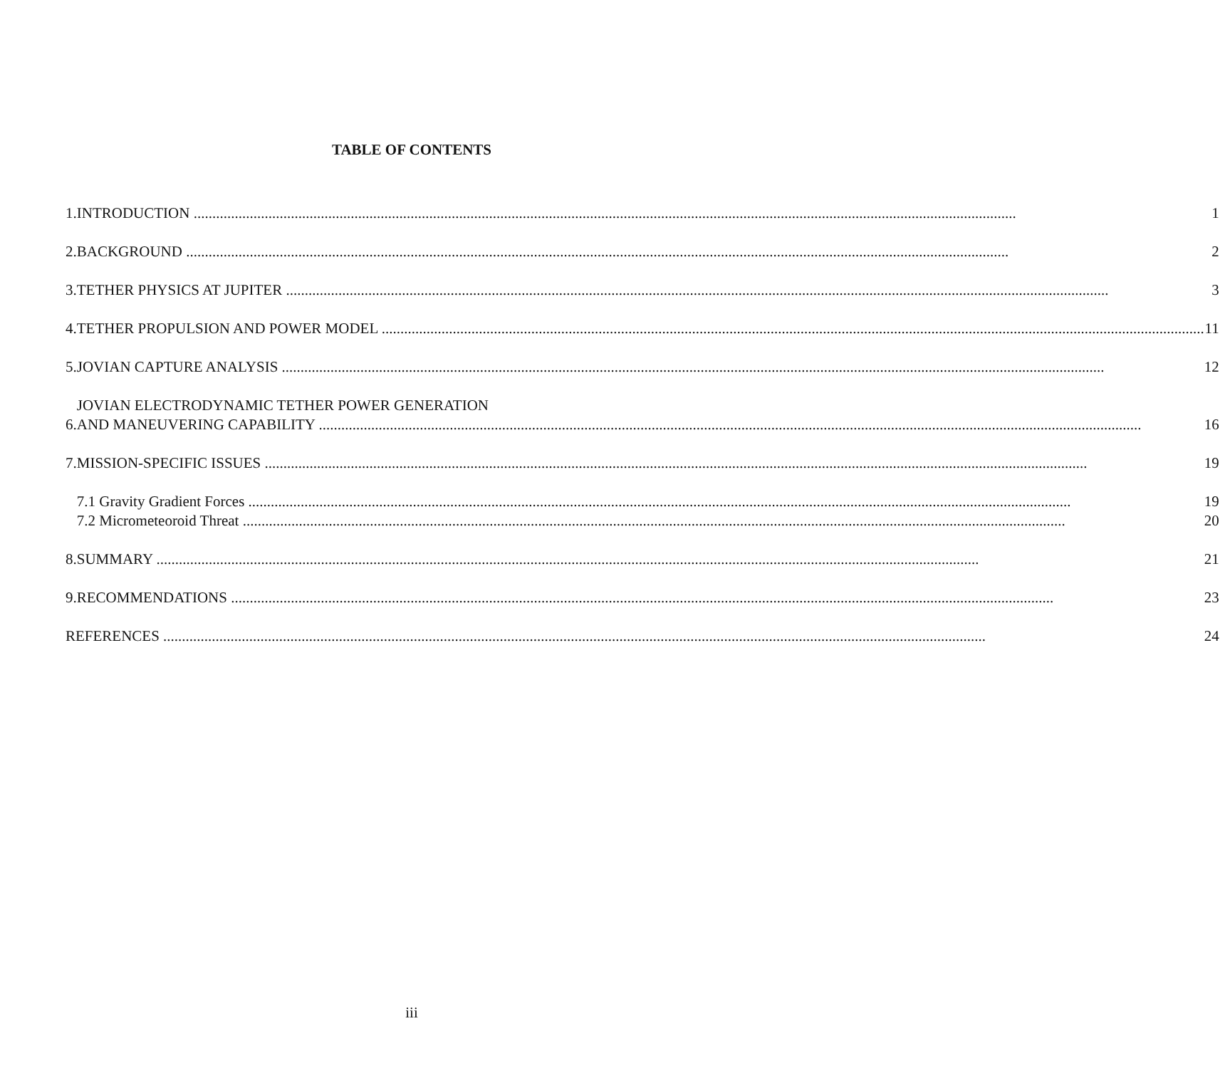TABLE OF CONTENTS
| 1. | INTRODUCTION | 1 |
| 2. | BACKGROUND | 2 |
| 3. | TETHER PHYSICS AT JUPITER | 3 |
| 4. | TETHER PROPULSION AND POWER MODEL | 11 |
| 5. | JOVIAN CAPTURE ANALYSIS | 12 |
| 6. | JOVIAN ELECTRODYNAMIC TETHER POWER GENERATION AND MANEUVERING CAPABILITY | 16 |
| 7. | MISSION-SPECIFIC ISSUES | 19 |
| | 7.1 Gravity Gradient Forces | 19 |
| | 7.2 Micrometeoroid Threat | 20 |
| 8. | SUMMARY | 21 |
| 9. | RECOMMENDATIONS | 23 |
| REFERENCES | | 24 |
iii